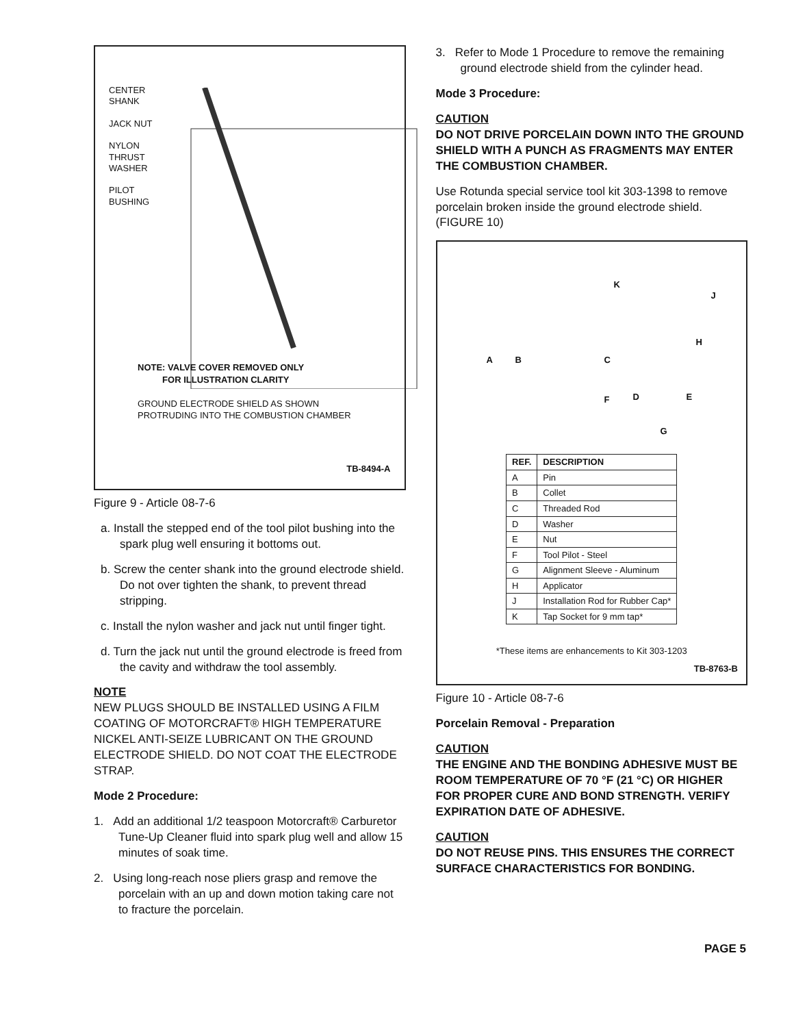CENTER
SHANK
JACK NUT
NYLON
THRUST
WASHER
PILOT
BUSHING
NOTE: VALVE COVER REMOVED ONLY
FOR ILLUSTRATION CLARITY
GROUND ELECTRODE SHIELD AS SHOWN
PROTRUDING INTO THE COMBUSTION CHAMBER
TB-8494-A
Figure 9 - Article 08-7-6
a. Install the stepped end of the tool pilot bushing into the spark plug well ensuring it bottoms out.
b. Screw the center shank into the ground electrode shield. Do not over tighten the shank, to prevent thread stripping.
c. Install the nylon washer and jack nut until finger tight.
d. Turn the jack nut until the ground electrode is freed from the cavity and withdraw the tool assembly.
NOTE
NEW PLUGS SHOULD BE INSTALLED USING A FILM COATING OF MOTORCRAFT® HIGH TEMPERATURE NICKEL ANTI-SEIZE LUBRICANT ON THE GROUND ELECTRODE SHIELD. DO NOT COAT THE ELECTRODE STRAP.
Mode 2 Procedure:
1. Add an additional 1/2 teaspoon Motorcraft® Carburetor Tune-Up Cleaner fluid into spark plug well and allow 15 minutes of soak time.
2. Using long-reach nose pliers grasp and remove the porcelain with an up and down motion taking care not to fracture the porcelain.
3. Refer to Mode 1 Procedure to remove the remaining ground electrode shield from the cylinder head.
Mode 3 Procedure:
CAUTION
DO NOT DRIVE PORCELAIN DOWN INTO THE GROUND SHIELD WITH A PUNCH AS FRAGMENTS MAY ENTER THE COMBUSTION CHAMBER.
Use Rotunda special service tool kit 303-1398 to remove porcelain broken inside the ground electrode shield. (FIGURE 10)
K
J
H
A B C
F D E
G
| REF. | DESCRIPTION |
| --- | --- |
| A | Pin |
| B | Collet |
| C | Threaded Rod |
| D | Washer |
| E | Nut |
| F | Tool Pilot - Steel |
| G | Alignment Sleeve - Aluminum |
| H | Applicator |
| J | Installation Rod for Rubber Cap* |
| K | Tap Socket for 9 mm tap* |
*These items are enhancements to Kit 303-1203
TB-8763-B
Figure 10 - Article 08-7-6
Porcelain Removal - Preparation
CAUTION
THE ENGINE AND THE BONDING ADHESIVE MUST BE ROOM TEMPERATURE OF 70 °F (21 °C) OR HIGHER FOR PROPER CURE AND BOND STRENGTH. VERIFY EXPIRATION DATE OF ADHESIVE.
CAUTION
DO NOT REUSE PINS. THIS ENSURES THE CORRECT SURFACE CHARACTERISTICS FOR BONDING.
PAGE 5